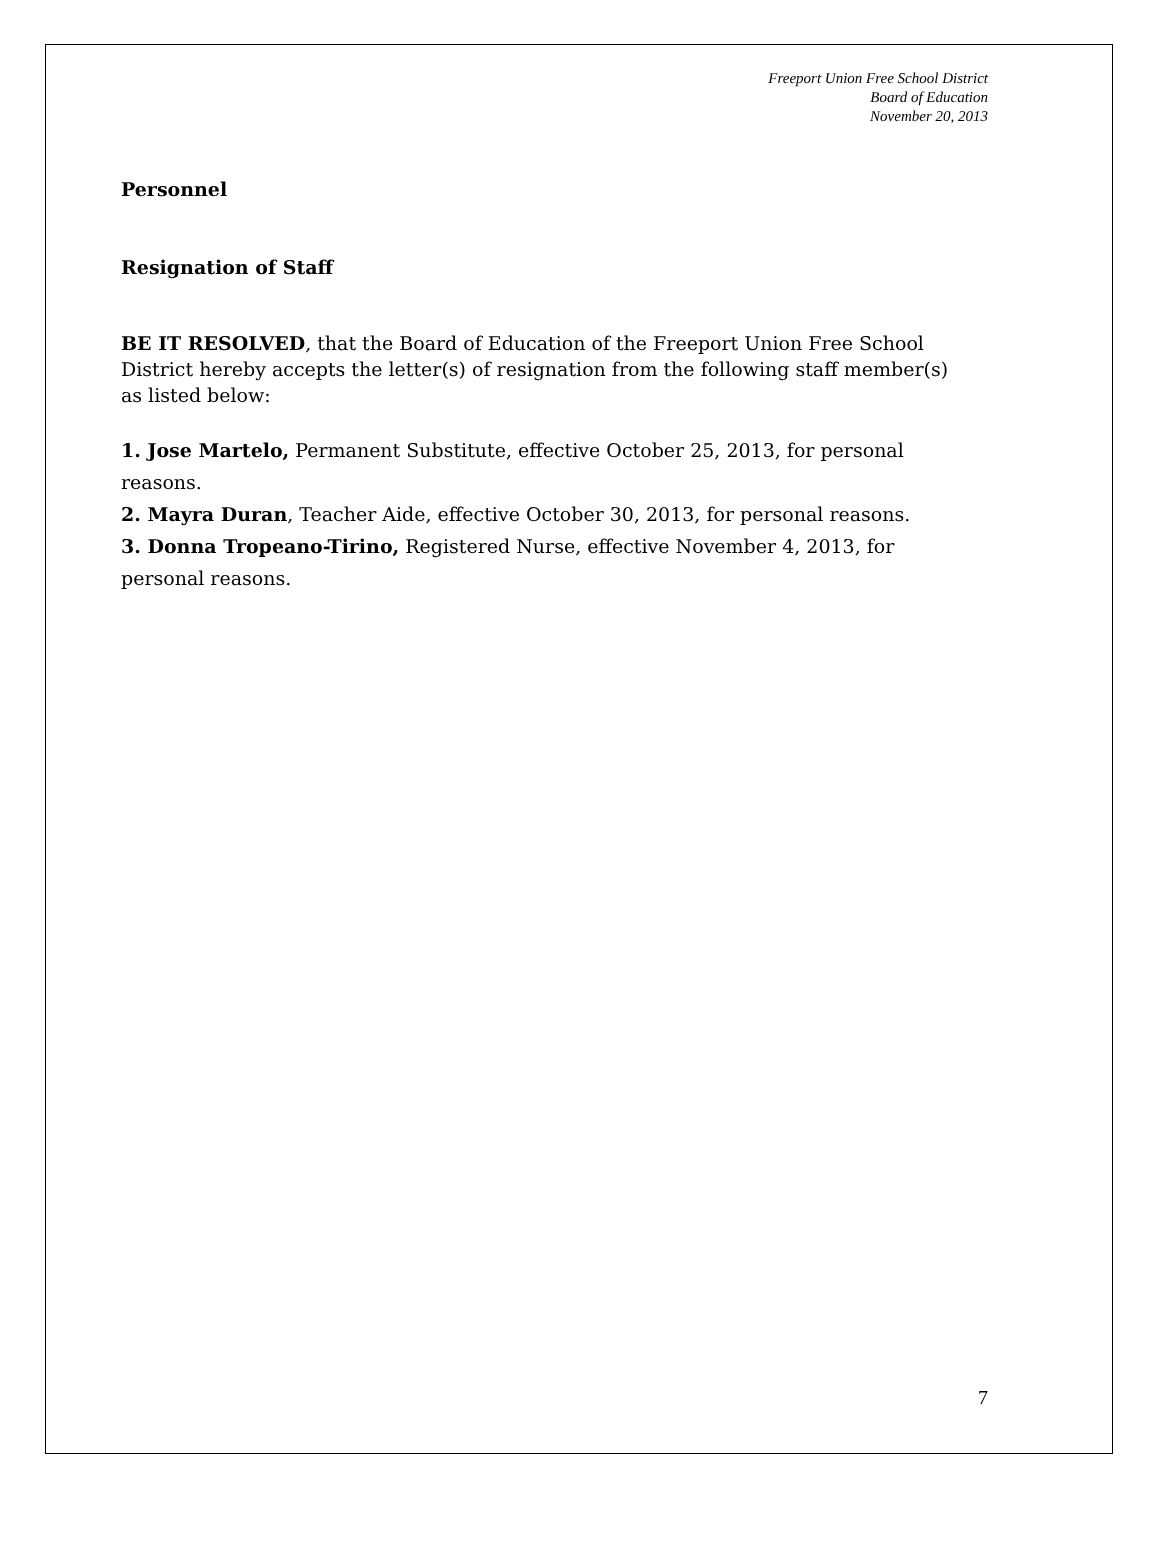Freeport Union Free School District
Board of Education
November 20, 2013
Personnel
Resignation of Staff
BE IT RESOLVED, that the Board of Education of the Freeport Union Free School District hereby accepts the letter(s) of resignation from the following staff member(s) as listed below:
1. Jose Martelo, Permanent Substitute, effective October 25, 2013, for personal reasons.
2. Mayra Duran, Teacher Aide, effective October 30, 2013, for personal reasons.
3. Donna Tropeano-Tirino, Registered Nurse, effective November 4, 2013, for personal reasons.
7